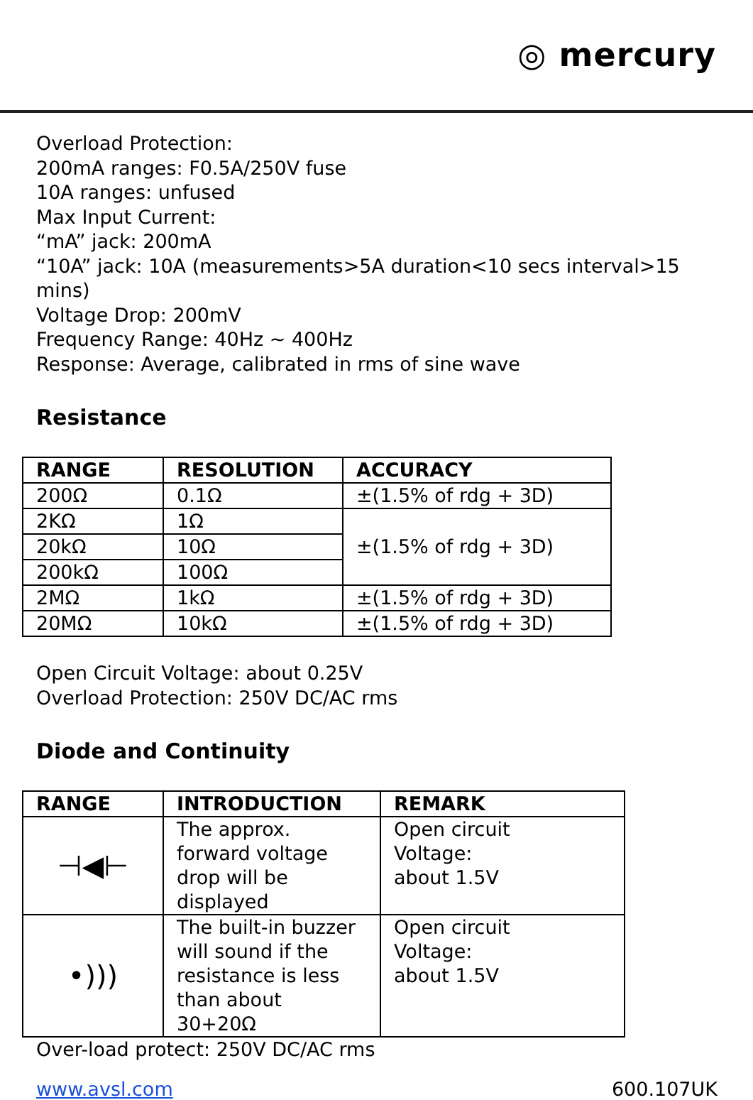◎ mercury
Overload Protection:
200mA ranges: F0.5A/250V fuse
10A ranges: unfused
Max Input Current:
“mA” jack: 200mA
“10A” jack: 10A (measurements>5A duration<10 secs interval>15 mins)
Voltage Drop: 200mV
Frequency Range: 40Hz ~ 400Hz
Response: Average, calibrated in rms of sine wave
Resistance
| RANGE | RESOLUTION | ACCURACY |
| --- | --- | --- |
| 200Ω | 0.1Ω | ±(1.5% of rdg + 3D) |
| 2KΩ | 1Ω | ±(1.5% of rdg + 3D) |
| 20kΩ | 10Ω | |
| 200kΩ | 100Ω | |
| 2MΩ | 1kΩ | ±(1.5% of rdg + 3D) |
| 20MΩ | 10kΩ | ±(1.5% of rdg + 3D) |
Open Circuit Voltage: about 0.25V
Overload Protection: 250V DC/AC rms
Diode and Continuity
| RANGE | INTRODUCTION | REMARK |
| --- | --- | --- |
| ⊣◀⊢ | The approx. forward voltage drop will be displayed | Open circuit Voltage: about 1.5V |
| •))) | The built-in buzzer will sound if the resistance is less than about 30+20Ω | Open circuit Voltage: about 1.5V |
Over-load protect: 250V DC/AC rms
www.avsl.com 600.107UK